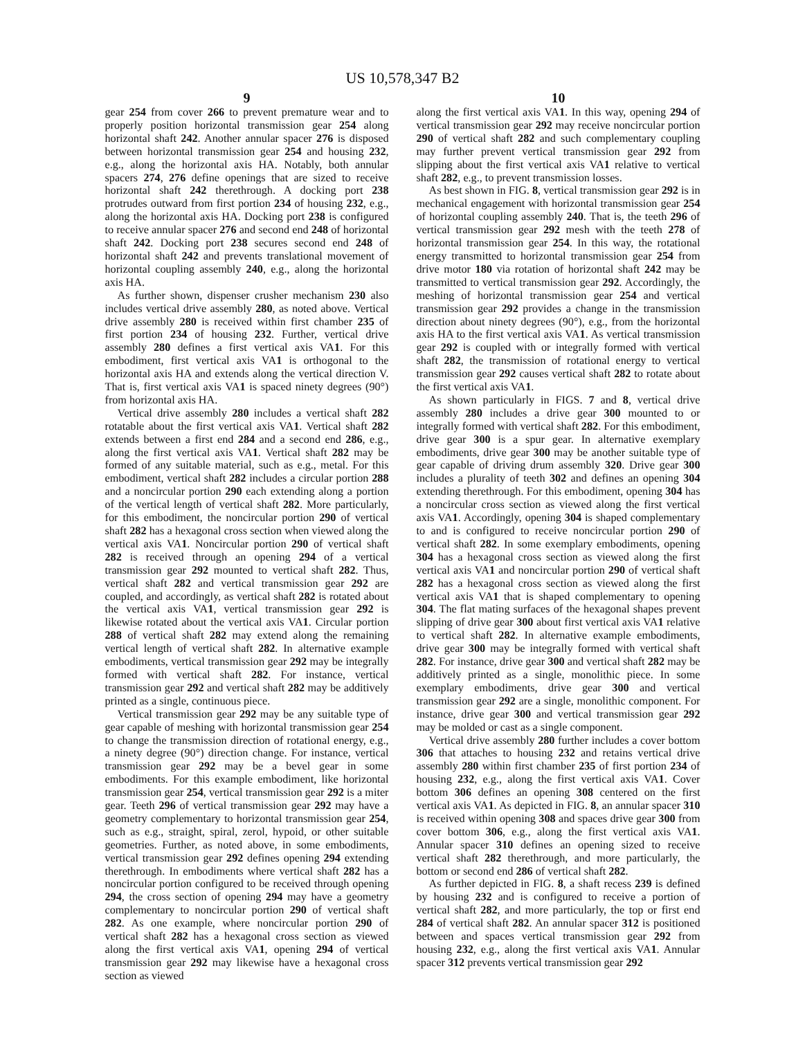US 10,578,347 B2
9 10
gear 254 from cover 266 to prevent premature wear and to properly position horizontal transmission gear 254 along horizontal shaft 242. Another annular spacer 276 is disposed between horizontal transmission gear 254 and housing 232, e.g., along the horizontal axis HA. Notably, both annular spacers 274, 276 define openings that are sized to receive horizontal shaft 242 therethrough. A docking port 238 protrudes outward from first portion 234 of housing 232, e.g., along the horizontal axis HA. Docking port 238 is configured to receive annular spacer 276 and second end 248 of horizontal shaft 242. Docking port 238 secures second end 248 of horizontal shaft 242 and prevents translational movement of horizontal coupling assembly 240, e.g., along the horizontal axis HA.
As further shown, dispenser crusher mechanism 230 also includes vertical drive assembly 280, as noted above. Vertical drive assembly 280 is received within first chamber 235 of first portion 234 of housing 232. Further, vertical drive assembly 280 defines a first vertical axis VA1. For this embodiment, first vertical axis VA1 is orthogonal to the horizontal axis HA and extends along the vertical direction V. That is, first vertical axis VA1 is spaced ninety degrees (90°) from horizontal axis HA.
Vertical drive assembly 280 includes a vertical shaft 282 rotatable about the first vertical axis VA1. Vertical shaft 282 extends between a first end 284 and a second end 286, e.g., along the first vertical axis VA1. Vertical shaft 282 may be formed of any suitable material, such as e.g., metal. For this embodiment, vertical shaft 282 includes a circular portion 288 and a noncircular portion 290 each extending along a portion of the vertical length of vertical shaft 282. More particularly, for this embodiment, the noncircular portion 290 of vertical shaft 282 has a hexagonal cross section when viewed along the vertical axis VA1. Noncircular portion 290 of vertical shaft 282 is received through an opening 294 of a vertical transmission gear 292 mounted to vertical shaft 282. Thus, vertical shaft 282 and vertical transmission gear 292 are coupled, and accordingly, as vertical shaft 282 is rotated about the vertical axis VA1, vertical transmission gear 292 is likewise rotated about the vertical axis VA1. Circular portion 288 of vertical shaft 282 may extend along the remaining vertical length of vertical shaft 282. In alternative example embodiments, vertical transmission gear 292 may be integrally formed with vertical shaft 282. For instance, vertical transmission gear 292 and vertical shaft 282 may be additively printed as a single, continuous piece.
Vertical transmission gear 292 may be any suitable type of gear capable of meshing with horizontal transmission gear 254 to change the transmission direction of rotational energy, e.g., a ninety degree (90°) direction change. For instance, vertical transmission gear 292 may be a bevel gear in some embodiments. For this example embodiment, like horizontal transmission gear 254, vertical transmission gear 292 is a miter gear. Teeth 296 of vertical transmission gear 292 may have a geometry complementary to horizontal transmission gear 254, such as e.g., straight, spiral, zerol, hypoid, or other suitable geometries. Further, as noted above, in some embodiments, vertical transmission gear 292 defines opening 294 extending therethrough. In embodiments where vertical shaft 282 has a noncircular portion configured to be received through opening 294, the cross section of opening 294 may have a geometry complementary to noncircular portion 290 of vertical shaft 282. As one example, where noncircular portion 290 of vertical shaft 282 has a hexagonal cross section as viewed along the first vertical axis VA1, opening 294 of vertical transmission gear 292 may likewise have a hexagonal cross section as viewed
along the first vertical axis VA1. In this way, opening 294 of vertical transmission gear 292 may receive noncircular portion 290 of vertical shaft 282 and such complementary coupling may further prevent vertical transmission gear 292 from slipping about the first vertical axis VA1 relative to vertical shaft 282, e.g., to prevent transmission losses.
As best shown in FIG. 8, vertical transmission gear 292 is in mechanical engagement with horizontal transmission gear 254 of horizontal coupling assembly 240. That is, the teeth 296 of vertical transmission gear 292 mesh with the teeth 278 of horizontal transmission gear 254. In this way, the rotational energy transmitted to horizontal transmission gear 254 from drive motor 180 via rotation of horizontal shaft 242 may be transmitted to vertical transmission gear 292. Accordingly, the meshing of horizontal transmission gear 254 and vertical transmission gear 292 provides a change in the transmission direction about ninety degrees (90°), e.g., from the horizontal axis HA to the first vertical axis VA1. As vertical transmission gear 292 is coupled with or integrally formed with vertical shaft 282, the transmission of rotational energy to vertical transmission gear 292 causes vertical shaft 282 to rotate about the first vertical axis VA1.
As shown particularly in FIGS. 7 and 8, vertical drive assembly 280 includes a drive gear 300 mounted to or integrally formed with vertical shaft 282. For this embodiment, drive gear 300 is a spur gear. In alternative exemplary embodiments, drive gear 300 may be another suitable type of gear capable of driving drum assembly 320. Drive gear 300 includes a plurality of teeth 302 and defines an opening 304 extending therethrough. For this embodiment, opening 304 has a noncircular cross section as viewed along the first vertical axis VA1. Accordingly, opening 304 is shaped complementary to and is configured to receive noncircular portion 290 of vertical shaft 282. In some exemplary embodiments, opening 304 has a hexagonal cross section as viewed along the first vertical axis VA1 and noncircular portion 290 of vertical shaft 282 has a hexagonal cross section as viewed along the first vertical axis VA1 that is shaped complementary to opening 304. The flat mating surfaces of the hexagonal shapes prevent slipping of drive gear 300 about first vertical axis VA1 relative to vertical shaft 282. In alternative example embodiments, drive gear 300 may be integrally formed with vertical shaft 282. For instance, drive gear 300 and vertical shaft 282 may be additively printed as a single, monolithic piece. In some exemplary embodiments, drive gear 300 and vertical transmission gear 292 are a single, monolithic component. For instance, drive gear 300 and vertical transmission gear 292 may be molded or cast as a single component.
Vertical drive assembly 280 further includes a cover bottom 306 that attaches to housing 232 and retains vertical drive assembly 280 within first chamber 235 of first portion 234 of housing 232, e.g., along the first vertical axis VA1. Cover bottom 306 defines an opening 308 centered on the first vertical axis VA1. As depicted in FIG. 8, an annular spacer 310 is received within opening 308 and spaces drive gear 300 from cover bottom 306, e.g., along the first vertical axis VA1. Annular spacer 310 defines an opening sized to receive vertical shaft 282 therethrough, and more particularly, the bottom or second end 286 of vertical shaft 282.
As further depicted in FIG. 8, a shaft recess 239 is defined by housing 232 and is configured to receive a portion of vertical shaft 282, and more particularly, the top or first end 284 of vertical shaft 282. An annular spacer 312 is positioned between and spaces vertical transmission gear 292 from housing 232, e.g., along the first vertical axis VA1. Annular spacer 312 prevents vertical transmission gear 292